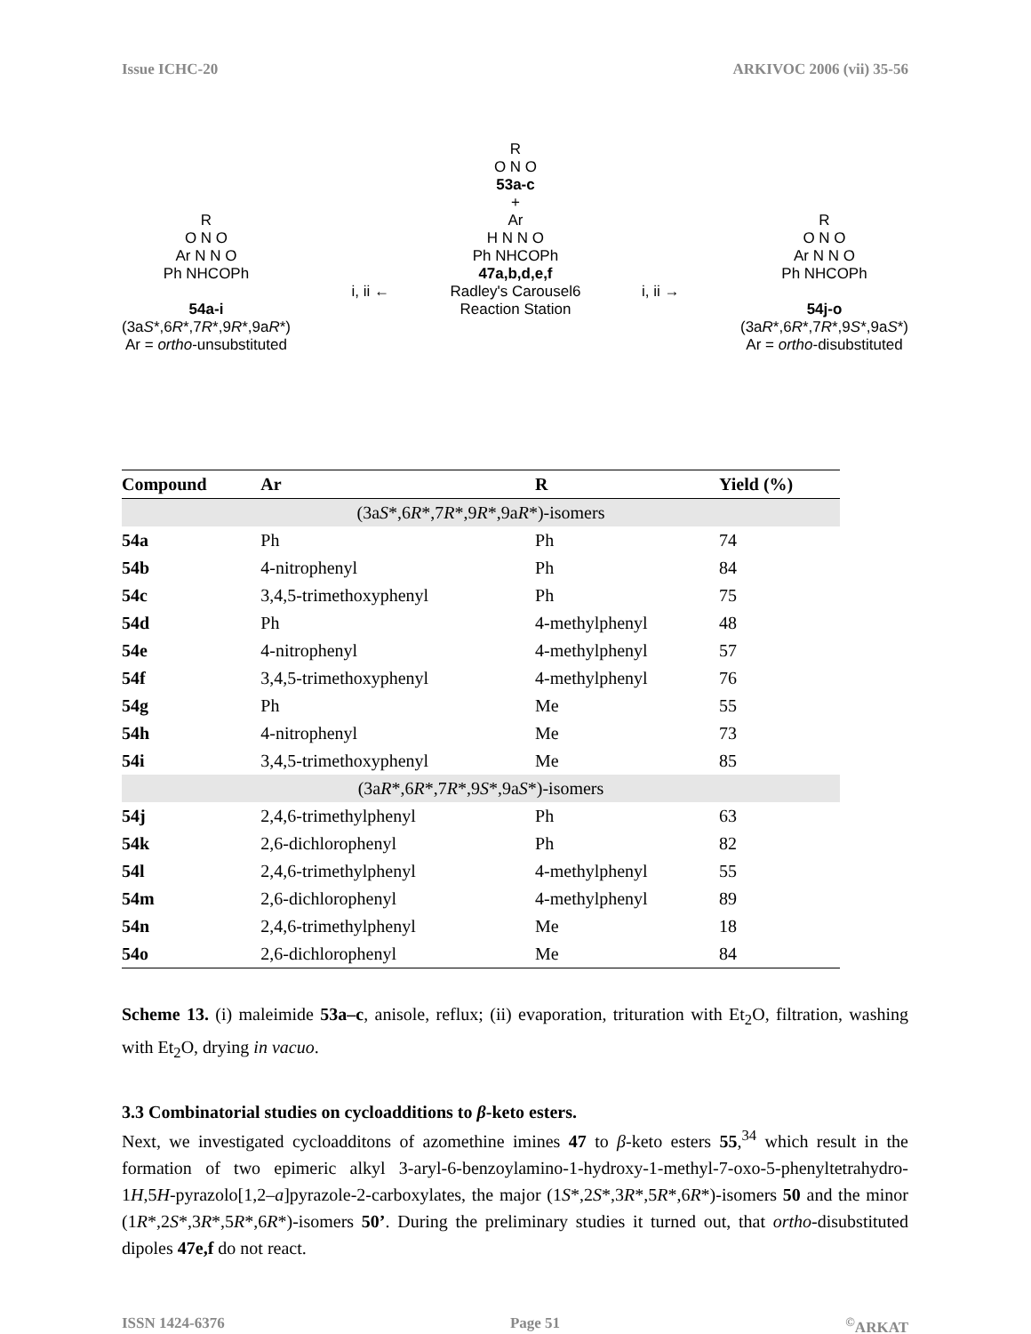Issue ICHC-20 ARKIVOC 2006 (vii) 35-56
R
O N O
Ar N N O
Ph NHCOPh
54a-i
(3aS*,6R*,7R*,9R*,9aR*)
Ar = ortho-unsubstituted
i, ii ←
R
O N O
53a-c
+
Ar
H N N O
Ph NHCOPh
47a,b,d,e,f
Radley's Carousel6
Reaction Station
i, ii →
R
O N O
Ar N N O
Ph NHCOPh
54j-o
(3aR*,6R*,7R*,9S*,9aS*)
Ar = ortho-disubstituted
| Compound | Ar | R | Yield (%) |
| --- | --- | --- | --- |
| (3a S *,6 R *,7 R *,9 R *,9a R *)-isomers | | | |
| 54a | Ph | Ph | 74 |
| 54b | 4-nitrophenyl | Ph | 84 |
| 54c | 3,4,5-trimethoxyphenyl | Ph | 75 |
| 54d | Ph | 4-methylphenyl | 48 |
| 54e | 4-nitrophenyl | 4-methylphenyl | 57 |
| 54f | 3,4,5-trimethoxyphenyl | 4-methylphenyl | 76 |
| 54g | Ph | Me | 55 |
| 54h | 4-nitrophenyl | Me | 73 |
| 54i | 3,4,5-trimethoxyphenyl | Me | 85 |
| (3a R *,6 R *,7 R *,9 S *,9a S *)-isomers | | | |
| 54j | 2,4,6-trimethylphenyl | Ph | 63 |
| 54k | 2,6-dichlorophenyl | Ph | 82 |
| 54l | 2,4,6-trimethylphenyl | 4-methylphenyl | 55 |
| 54m | 2,6-dichlorophenyl | 4-methylphenyl | 89 |
| 54n | 2,4,6-trimethylphenyl | Me | 18 |
| 54o | 2,6-dichlorophenyl | Me | 84 |
Scheme 13. (i) maleimide 53a–c, anisole, reflux; (ii) evaporation, trituration with Et<sub>2</sub>O, filtration, washing with Et<sub>2</sub>O, drying in vacuo.
3.3 Combinatorial studies on cycloadditions to β-keto esters.
Next, we investigated cycloadditons of azomethine imines 47 to β-keto esters 55,<sup>34</sup> which result in the formation of two epimeric alkyl 3-aryl-6-benzoylamino-1-hydroxy-1-methyl-7-oxo-5-phenyltetrahydro-1H,5H-pyrazolo[1,2–a]pyrazole-2-carboxylates, the major (1S*,2S*,3R*,5R*,6R*)-isomers 50 and the minor (1R*,2S*,3R*,5R*,6R*)-isomers 50’. During the preliminary studies it turned out, that ortho-disubstituted dipoles 47e,f do not react.
ISSN 1424-6376 Page 51<sup>©</sup>ARKAT